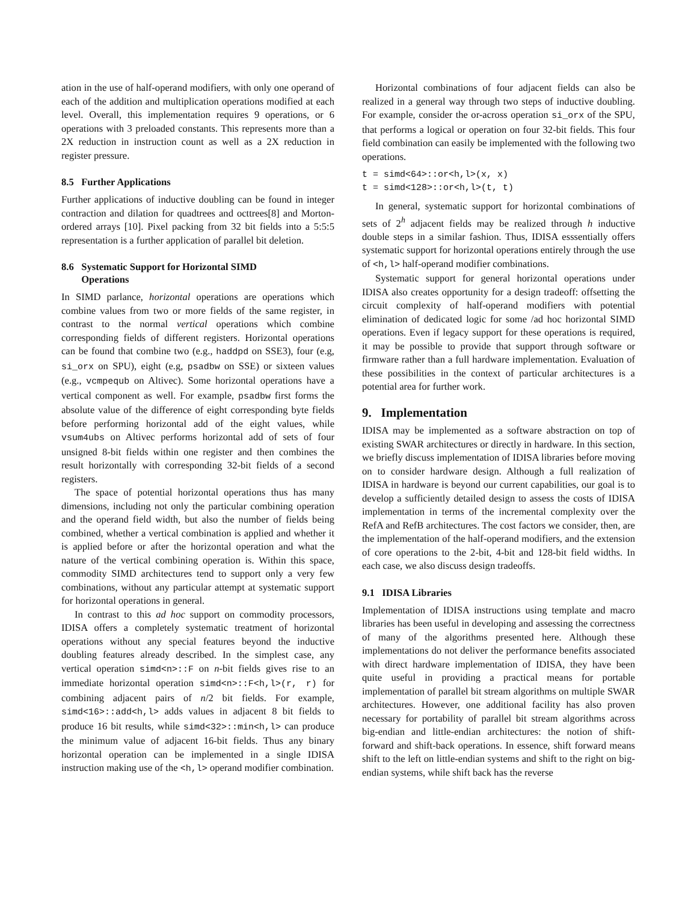ation in the use of half-operand modifiers, with only one operand of each of the addition and multiplication operations modified at each level. Overall, this implementation requires 9 operations, or 6 operations with 3 preloaded constants. This represents more than a 2X reduction in instruction count as well as a 2X reduction in register pressure.
8.5 Further Applications
Further applications of inductive doubling can be found in integer contraction and dilation for quadtrees and octtrees[8] and Morton-ordered arrays [10]. Pixel packing from 32 bit fields into a 5:5:5 representation is a further application of parallel bit deletion.
8.6 Systematic Support for Horizontal SIMD
Operations
In SIMD parlance, horizontal operations are operations which combine values from two or more fields of the same register, in contrast to the normal vertical operations which combine corresponding fields of different registers. Horizontal operations can be found that combine two (e.g., haddpd on SSE3), four (e.g, si_orx on SPU), eight (e.g, psadbw on SSE) or sixteen values (e.g., vcmpequb on Altivec). Some horizontal operations have a vertical component as well. For example, psadbw first forms the absolute value of the difference of eight corresponding byte fields before performing horizontal add of the eight values, while vsum4ubs on Altivec performs horizontal add of sets of four unsigned 8-bit fields within one register and then combines the result horizontally with corresponding 32-bit fields of a second registers.
The space of potential horizontal operations thus has many dimensions, including not only the particular combining operation and the operand field width, but also the number of fields being combined, whether a vertical combination is applied and whether it is applied before or after the horizontal operation and what the nature of the vertical combining operation is. Within this space, commodity SIMD architectures tend to support only a very few combinations, without any particular attempt at systematic support for horizontal operations in general.
In contrast to this ad hoc support on commodity processors, IDISA offers a completely systematic treatment of horizontal operations without any special features beyond the inductive doubling features already described. In the simplest case, any vertical operation simd<n>::F on n-bit fields gives rise to an immediate horizontal operation simd<n>::F<h,l>(r, r) for combining adjacent pairs of n/2 bit fields. For example, simd<16>::add<h,l> adds values in adjacent 8 bit fields to produce 16 bit results, while simd<32>::min<h,l> can produce the minimum value of adjacent 16-bit fields. Thus any binary horizontal operation can be implemented in a single IDISA instruction making use of the <h,l> operand modifier combination.
Horizontal combinations of four adjacent fields can also be realized in a general way through two steps of inductive doubling. For example, consider the or-across operation si_orx of the SPU, that performs a logical or operation on four 32-bit fields. This four field combination can easily be implemented with the following two operations.
t = simd<64>::or<h,l>(x, x)
t = simd<128>::or<h,l>(t, t)
In general, systematic support for horizontal combinations of sets of 2<sup>h</sup> adjacent fields may be realized through h inductive double steps in a similar fashion. Thus, IDISA esssentially offers systematic support for horizontal operations entirely through the use of <h,l> half-operand modifier combinations.
Systematic support for general horizontal operations under IDISA also creates opportunity for a design tradeoff: offsetting the circuit complexity of half-operand modifiers with potential elimination of dedicated logic for some /ad hoc horizontal SIMD operations. Even if legacy support for these operations is required, it may be possible to provide that support through software or firmware rather than a full hardware implementation. Evaluation of these possibilities in the context of particular architectures is a potential area for further work.
9. Implementation
IDISA may be implemented as a software abstraction on top of existing SWAR architectures or directly in hardware. In this section, we briefly discuss implementation of IDISA libraries before moving on to consider hardware design. Although a full realization of IDISA in hardware is beyond our current capabilities, our goal is to develop a sufficiently detailed design to assess the costs of IDISA implementation in terms of the incremental complexity over the RefA and RefB architectures. The cost factors we consider, then, are the implementation of the half-operand modifiers, and the extension of core operations to the 2-bit, 4-bit and 128-bit field widths. In each case, we also discuss design tradeoffs.
9.1 IDISA Libraries
Implementation of IDISA instructions using template and macro libraries has been useful in developing and assessing the correctness of many of the algorithms presented here. Although these implementations do not deliver the performance benefits associated with direct hardware implementation of IDISA, they have been quite useful in providing a practical means for portable implementation of parallel bit stream algorithms on multiple SWAR architectures. However, one additional facility has also proven necessary for portability of parallel bit stream algorithms across big-endian and little-endian architectures: the notion of shift-forward and shift-back operations. In essence, shift forward means shift to the left on little-endian systems and shift to the right on big-endian systems, while shift back has the reverse